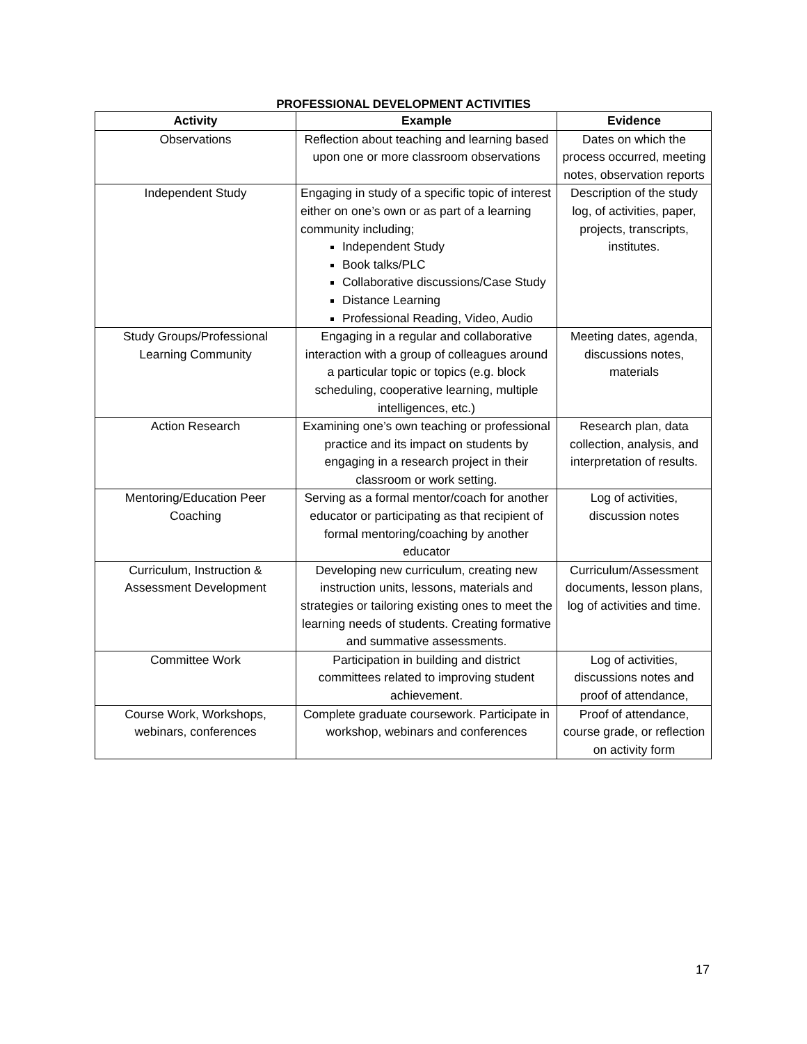PROFESSIONAL DEVELOPMENT ACTIVITIES
| Activity | Example | Evidence |
| --- | --- | --- |
| Observations | Reflection about teaching and learning based upon one or more classroom observations | Dates on which the process occurred, meeting notes, observation reports |
| Independent Study | Engaging in study of a specific topic of interest either on one’s own or as part of a learning community including; Independent Study Book talks/PLC Collaborative discussions/Case Study Distance Learning Professional Reading, Video, Audio | Description of the study log, of activities, paper, projects, transcripts, institutes. |
| Study Groups/Professional Learning Community | Engaging in a regular and collaborative interaction with a group of colleagues around a particular topic or topics (e.g. block scheduling, cooperative learning, multiple intelligences, etc.) | Meeting dates, agenda, discussions notes, materials |
| Action Research | Examining one’s own teaching or professional practice and its impact on students by engaging in a research project in their classroom or work setting. | Research plan, data collection, analysis, and interpretation of results. |
| Mentoring/Education Peer Coaching | Serving as a formal mentor/coach for another educator or participating as that recipient of formal mentoring/coaching by another educator | Log of activities, discussion notes |
| Curriculum, Instruction & Assessment Development | Developing new curriculum, creating new instruction units, lessons, materials and strategies or tailoring existing ones to meet the learning needs of students. Creating formative and summative assessments. | Curriculum/Assessment documents, lesson plans, log of activities and time. |
| Committee Work | Participation in building and district committees related to improving student achievement. | Log of activities, discussions notes and proof of attendance, |
| Course Work, Workshops, webinars, conferences | Complete graduate coursework. Participate in workshop, webinars and conferences | Proof of attendance, course grade, or reflection on activity form |
17